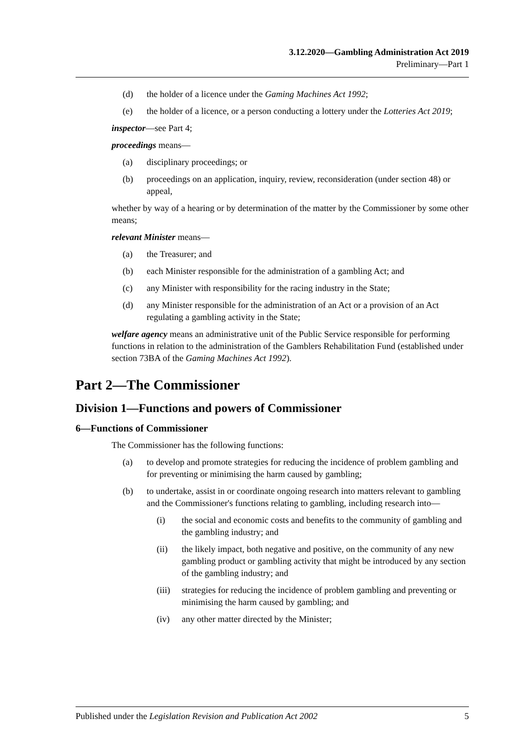3.12.2020—Gambling Administration Act 2019
Preliminary—Part 1
(d) the holder of a licence under the Gaming Machines Act 1992;
(e) the holder of a licence, or a person conducting a lottery under the Lotteries Act 2019;
inspector—see Part 4;
proceedings means—
(a) disciplinary proceedings; or
(b) proceedings on an application, inquiry, review, reconsideration (under section 48) or appeal,
whether by way of a hearing or by determination of the matter by the Commissioner by some other means;
relevant Minister means—
(a) the Treasurer; and
(b) each Minister responsible for the administration of a gambling Act; and
(c) any Minister with responsibility for the racing industry in the State;
(d) any Minister responsible for the administration of an Act or a provision of an Act regulating a gambling activity in the State;
welfare agency means an administrative unit of the Public Service responsible for performing functions in relation to the administration of the Gamblers Rehabilitation Fund (established under section 73BA of the Gaming Machines Act 1992).
Part 2—The Commissioner
Division 1—Functions and powers of Commissioner
6—Functions of Commissioner
The Commissioner has the following functions:
(a) to develop and promote strategies for reducing the incidence of problem gambling and for preventing or minimising the harm caused by gambling;
(b) to undertake, assist in or coordinate ongoing research into matters relevant to gambling and the Commissioner's functions relating to gambling, including research into—
(i) the social and economic costs and benefits to the community of gambling and the gambling industry; and
(ii) the likely impact, both negative and positive, on the community of any new gambling product or gambling activity that might be introduced by any section of the gambling industry; and
(iii) strategies for reducing the incidence of problem gambling and preventing or minimising the harm caused by gambling; and
(iv) any other matter directed by the Minister;
Published under the Legislation Revision and Publication Act 2002 5